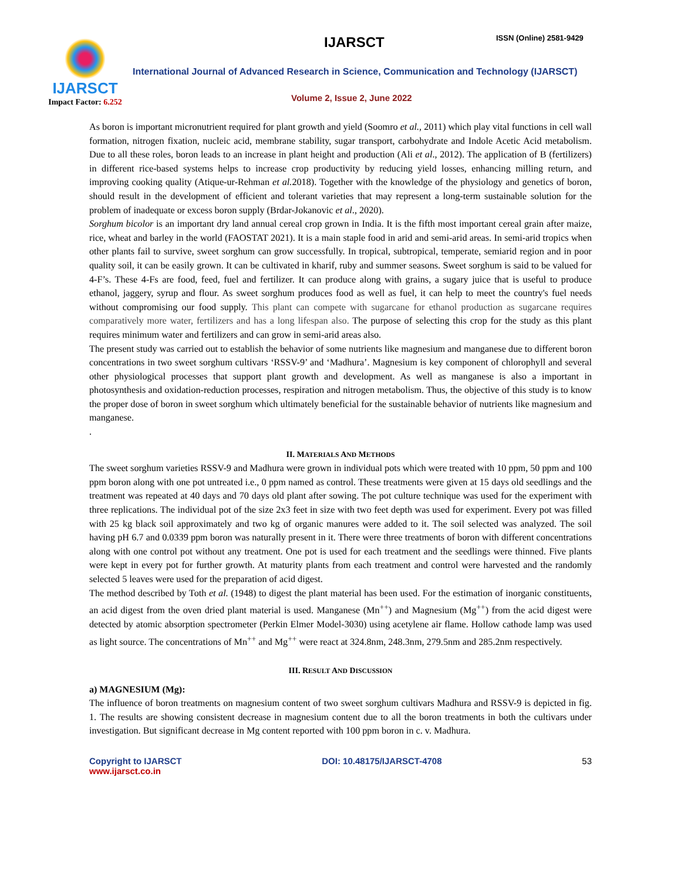IJARSCT
Impact Factor: 6.252
IJARSCT ISSN (Online) 2581-9429
International Journal of Advanced Research in Science, Communication and Technology (IJARSCT)
Volume 2, Issue 2, June 2022
As boron is important micronutrient required for plant growth and yield (Soomro et al., 2011) which play vital functions in cell wall formation, nitrogen fixation, nucleic acid, membrane stability, sugar transport, carbohydrate and Indole Acetic Acid metabolism. Due to all these roles, boron leads to an increase in plant height and production (Ali et al., 2012). The application of B (fertilizers) in different rice-based systems helps to increase crop productivity by reducing yield losses, enhancing milling return, and improving cooking quality (Atique-ur-Rehman et al. 2018). Together with the knowledge of the physiology and genetics of boron, should result in the development of efficient and tolerant varieties that may represent a long-term sustainable solution for the problem of inadequate or excess boron supply (Brdar-Jokanovic et al., 2020).
Sorghum bicolor is an important dry land annual cereal crop grown in India. It is the fifth most important cereal grain after maize, rice, wheat and barley in the world (FAOSTAT 2021). It is a main staple food in arid and semi-arid areas. In semi-arid tropics when other plants fail to survive, sweet sorghum can grow successfully. In tropical, subtropical, temperate, semiarid region and in poor quality soil, it can be easily grown. It can be cultivated in kharif, ruby and summer seasons. Sweet sorghum is said to be valued for 4-F’s. These 4-Fs are food, feed, fuel and fertilizer. It can produce along with grains, a sugary juice that is useful to produce ethanol, jaggery, syrup and flour. As sweet sorghum produces food as well as fuel, it can help to meet the country's fuel needs without compromising our food supply. This plant can compete with sugarcane for ethanol production as sugarcane requires comparatively more water, fertilizers and has a long lifespan also. The purpose of selecting this crop for the study as this plant requires minimum water and fertilizers and can grow in semi-arid areas also.
The present study was carried out to establish the behavior of some nutrients like magnesium and manganese due to different boron concentrations in two sweet sorghum cultivars ‘RSSV-9’ and ‘Madhura’. Magnesium is key component of chlorophyll and several other physiological processes that support plant growth and development. As well as manganese is also a important in photosynthesis and oxidation-reduction processes, respiration and nitrogen metabolism. Thus, the objective of this study is to know the proper dose of boron in sweet sorghum which ultimately beneficial for the sustainable behavior of nutrients like magnesium and manganese.
.
II. MATERIALS AND METHODS
The sweet sorghum varieties RSSV-9 and Madhura were grown in individual pots which were treated with 10 ppm, 50 ppm and 100 ppm boron along with one pot untreated i.e., 0 ppm named as control. These treatments were given at 15 days old seedlings and the treatment was repeated at 40 days and 70 days old plant after sowing. The pot culture technique was used for the experiment with three replications. The individual pot of the size 2x3 feet in size with two feet depth was used for experiment. Every pot was filled with 25 kg black soil approximately and two kg of organic manures were added to it. The soil selected was analyzed. The soil having pH 6.7 and 0.0339 ppm boron was naturally present in it. There were three treatments of boron with different concentrations along with one control pot without any treatment. One pot is used for each treatment and the seedlings were thinned. Five plants were kept in every pot for further growth. At maturity plants from each treatment and control were harvested and the randomly selected 5 leaves were used for the preparation of acid digest.
The method described by Toth et al. (1948) to digest the plant material has been used. For the estimation of inorganic constituents, an acid digest from the oven dried plant material is used. Manganese (Mn<sup>++</sup>) and Magnesium (Mg<sup>++</sup>) from the acid digest were detected by atomic absorption spectrometer (Perkin Elmer Model-3030) using acetylene air flame. Hollow cathode lamp was used as light source. The concentrations of Mn<sup>++</sup> and Mg<sup>++</sup> were react at 324.8nm, 248.3nm, 279.5nm and 285.2nm respectively.
III. RESULT AND DISCUSSION
a) MAGNESIUM (Mg):
The influence of boron treatments on magnesium content of two sweet sorghum cultivars Madhura and RSSV-9 is depicted in fig. 1. The results are showing consistent decrease in magnesium content due to all the boron treatments in both the cultivars under investigation. But significant decrease in Mg content reported with 100 ppm boron in c. v. Madhura.
Copyright to IJARSCT
www.ijarsct.co.in
DOI: 10.48175/IJARSCT-4708 53